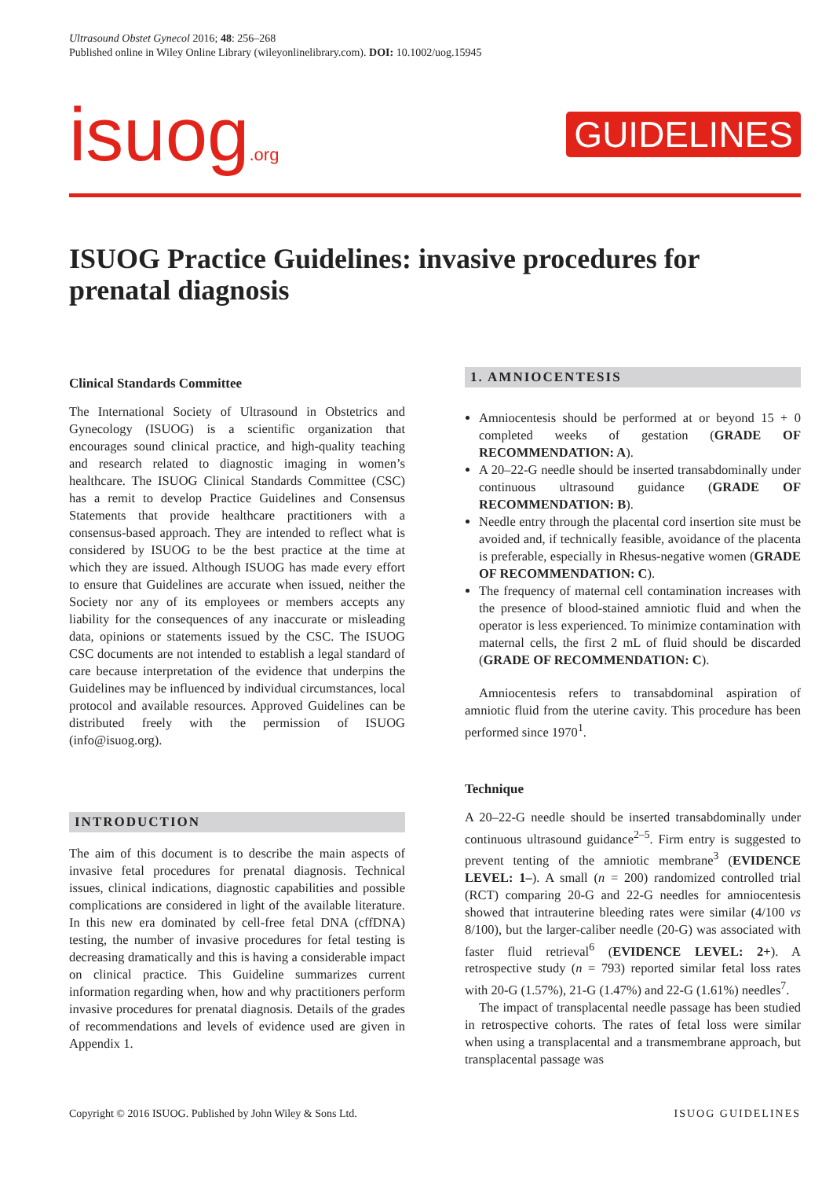Ultrasound Obstet Gynecol 2016; 48: 256–268
Published online in Wiley Online Library (wileyonlinelibrary.com). DOI: 10.1002/uog.15945
isuog.org
GUIDELINES
ISUOG Practice Guidelines: invasive procedures for prenatal diagnosis
Clinical Standards Committee
The International Society of Ultrasound in Obstetrics and Gynecology (ISUOG) is a scientific organization that encourages sound clinical practice, and high-quality teaching and research related to diagnostic imaging in women’s healthcare. The ISUOG Clinical Standards Committee (CSC) has a remit to develop Practice Guidelines and Consensus Statements that provide healthcare practitioners with a consensus-based approach. They are intended to reflect what is considered by ISUOG to be the best practice at the time at which they are issued. Although ISUOG has made every effort to ensure that Guidelines are accurate when issued, neither the Society nor any of its employees or members accepts any liability for the consequences of any inaccurate or misleading data, opinions or statements issued by the CSC. The ISUOG CSC documents are not intended to establish a legal standard of care because interpretation of the evidence that underpins the Guidelines may be influenced by individual circumstances, local protocol and available resources. Approved Guidelines can be distributed freely with the permission of ISUOG (info@isuog.org).
INTRODUCTION
The aim of this document is to describe the main aspects of invasive fetal procedures for prenatal diagnosis. Technical issues, clinical indications, diagnostic capabilities and possible complications are considered in light of the available literature. In this new era dominated by cell-free fetal DNA (cffDNA) testing, the number of invasive procedures for fetal testing is decreasing dramatically and this is having a considerable impact on clinical practice. This Guideline summarizes current information regarding when, how and why practitioners perform invasive procedures for prenatal diagnosis. Details of the grades of recommendations and levels of evidence used are given in Appendix 1.
1. AMNIOCENTESIS
Amniocentesis should be performed at or beyond 15 + 0 completed weeks of gestation (GRADE OF RECOMMENDATION: A).
A 20–22-G needle should be inserted transabdominally under continuous ultrasound guidance (GRADE OF RECOMMENDATION: B).
Needle entry through the placental cord insertion site must be avoided and, if technically feasible, avoidance of the placenta is preferable, especially in Rhesus-negative women (GRADE OF RECOMMENDATION: C).
The frequency of maternal cell contamination increases with the presence of blood-stained amniotic fluid and when the operator is less experienced. To minimize contamination with maternal cells, the first 2 mL of fluid should be discarded (GRADE OF RECOMMENDATION: C).
Amniocentesis refers to transabdominal aspiration of amniotic fluid from the uterine cavity. This procedure has been performed since 1970<sup>1</sup>.
Technique
A 20–22-G needle should be inserted transabdominally under continuous ultrasound guidance<sup>2–5</sup>. Firm entry is suggested to prevent tenting of the amniotic membrane<sup>3</sup> (EVIDENCE LEVEL: 1–). A small (n = 200) randomized controlled trial (RCT) comparing 20-G and 22-G needles for amniocentesis showed that intrauterine bleeding rates were similar (4/100 vs 8/100), but the larger-caliber needle (20-G) was associated with faster fluid retrieval<sup>6</sup> (EVIDENCE LEVEL: 2+). A retrospective study (n = 793) reported similar fetal loss rates with 20-G (1.57%), 21-G (1.47%) and 22-G (1.61%) needles<sup>7</sup>.
The impact of transplacental needle passage has been studied in retrospective cohorts. The rates of fetal loss were similar when using a transplacental and a transmembrane approach, but transplacental passage was
Copyright © 2016 ISUOG. Published by John Wiley & Sons Ltd. ISUOG GUIDELINES